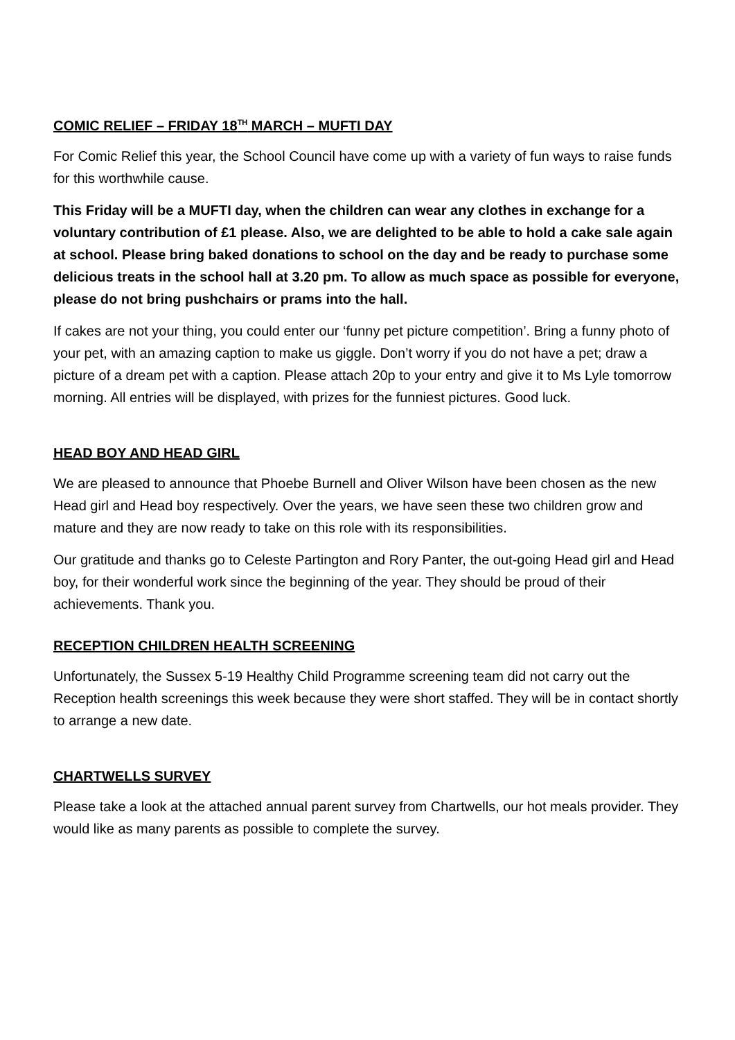COMIC RELIEF – FRIDAY 18<sup>TH</sup> MARCH – MUFTI DAY
For Comic Relief this year, the School Council have come up with a variety of fun ways to raise funds for this worthwhile cause.
This Friday will be a MUFTI day, when the children can wear any clothes in exchange for a voluntary contribution of £1 please. Also, we are delighted to be able to hold a cake sale again at school. Please bring baked donations to school on the day and be ready to purchase some delicious treats in the school hall at 3.20 pm. To allow as much space as possible for everyone, please do not bring pushchairs or prams into the hall.
If cakes are not your thing, you could enter our ‘funny pet picture competition’. Bring a funny photo of your pet, with an amazing caption to make us giggle. Don’t worry if you do not have a pet; draw a picture of a dream pet with a caption. Please attach 20p to your entry and give it to Ms Lyle tomorrow morning. All entries will be displayed, with prizes for the funniest pictures. Good luck.
HEAD BOY AND HEAD GIRL
We are pleased to announce that Phoebe Burnell and Oliver Wilson have been chosen as the new Head girl and Head boy respectively. Over the years, we have seen these two children grow and mature and they are now ready to take on this role with its responsibilities.
Our gratitude and thanks go to Celeste Partington and Rory Panter, the out-going Head girl and Head boy, for their wonderful work since the beginning of the year. They should be proud of their achievements. Thank you.
RECEPTION CHILDREN HEALTH SCREENING
Unfortunately, the Sussex 5-19 Healthy Child Programme screening team did not carry out the Reception health screenings this week because they were short staffed. They will be in contact shortly to arrange a new date.
CHARTWELLS SURVEY
Please take a look at the attached annual parent survey from Chartwells, our hot meals provider. They would like as many parents as possible to complete the survey.